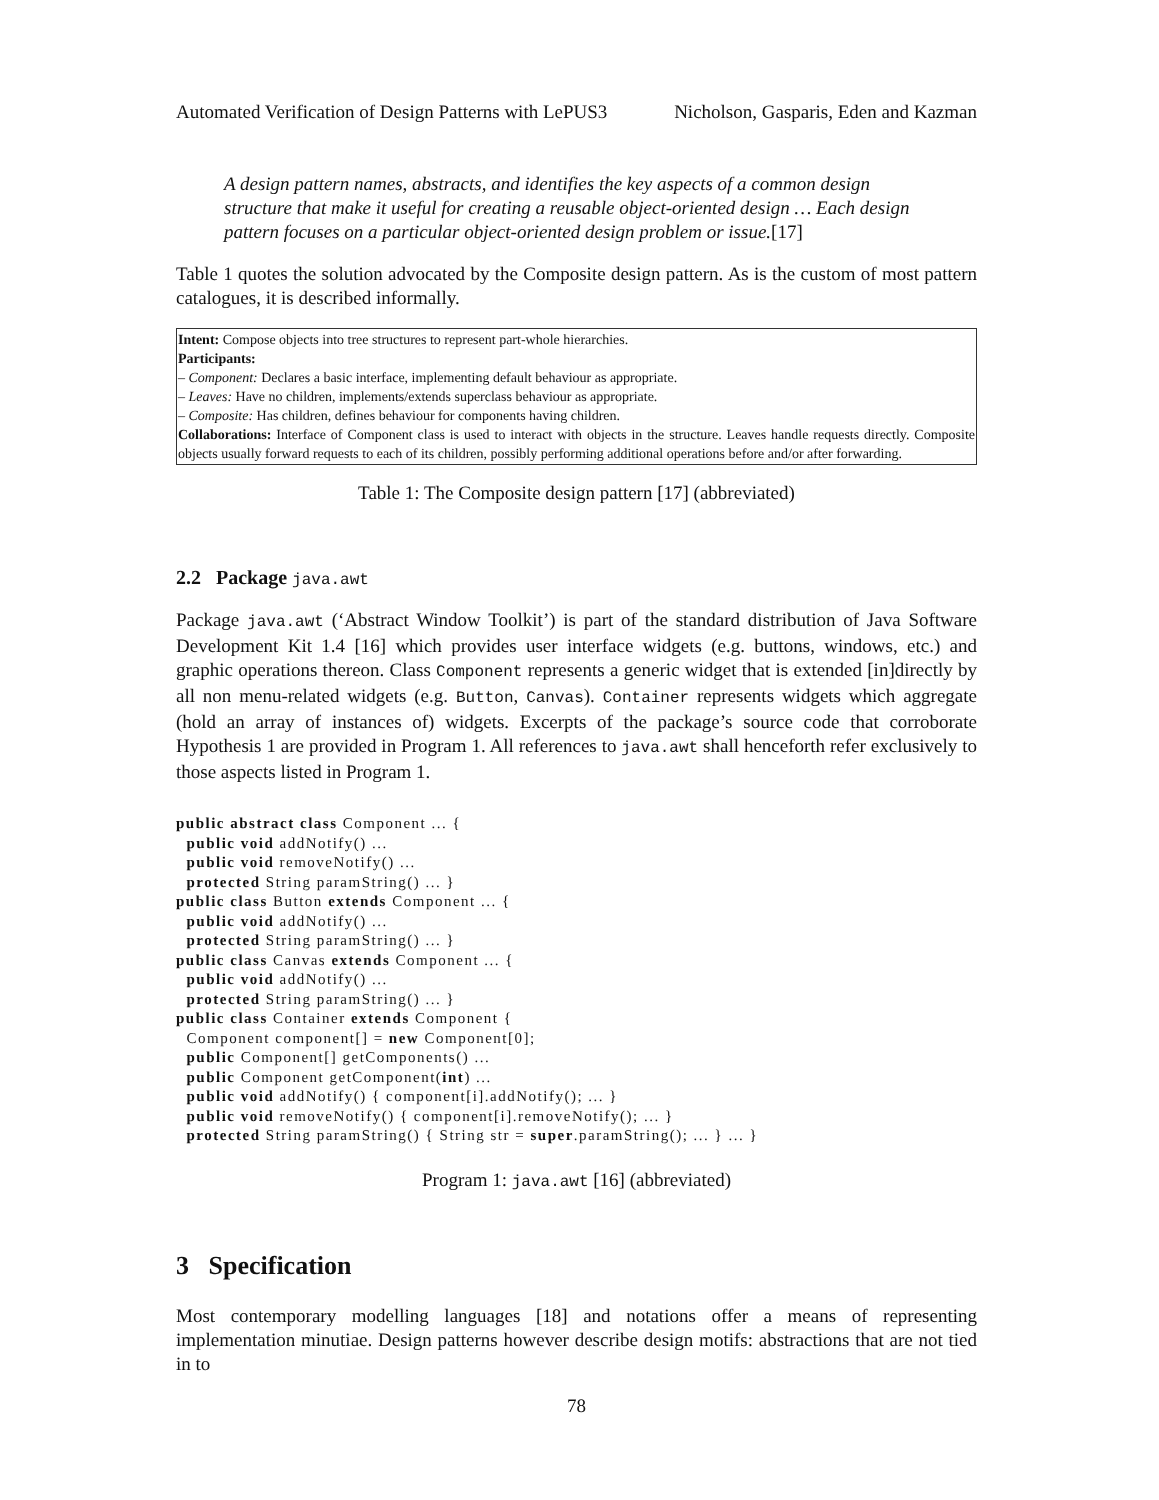Automated Verification of Design Patterns with LePUS3 Nicholson, Gasparis, Eden and Kazman
A design pattern names, abstracts, and identifies the key aspects of a common design structure that make it useful for creating a reusable object-oriented design … Each design pattern focuses on a particular object-oriented design problem or issue.[17]
Table 1 quotes the solution advocated by the Composite design pattern. As is the custom of most pattern catalogues, it is described informally.
| Intent: Compose objects into tree structures to represent part-whole hierarchies. Participants: – Component: Declares a basic interface, implementing default behaviour as appropriate. – Leaves: Have no children, implements/extends superclass behaviour as appropriate. – Composite: Has children, defines behaviour for components having children. Collaborations: Interface of Component class is used to interact with objects in the structure. Leaves handle requests directly. Composite objects usually forward requests to each of its children, possibly performing additional operations before and/or after forwarding. |
Table 1: The Composite design pattern [17] (abbreviated)
2.2 Package java.awt
Package java.awt (‘Abstract Window Toolkit’) is part of the standard distribution of Java Software Development Kit 1.4 [16] which provides user interface widgets (e.g. buttons, windows, etc.) and graphic operations thereon. Class Component represents a generic widget that is extended [in]directly by all non menu-related widgets (e.g. Button, Canvas). Container represents widgets which aggregate (hold an array of instances of) widgets. Excerpts of the package’s source code that corroborate Hypothesis 1 are provided in Program 1. All references to java.awt shall henceforth refer exclusively to those aspects listed in Program 1.
public abstract class Component ... {
  public void addNotify() ...
  public void removeNotify() ...
  protected String paramString() ... }
public class Button extends Component ... {
  public void addNotify() ...
  protected String paramString() ... }
public class Canvas extends Component ... {
  public void addNotify() ...
  protected String paramString() ... }
public class Container extends Component {
  Component component[] = new Component[0];
  public Component[] getComponents() ...
  public Component getComponent(int) ...
  public void addNotify() { component[i].addNotify(); ... }
  public void removeNotify() { component[i].removeNotify(); ... }
  protected String paramString() { String str = super.paramString(); ... } ... }
Program 1: java.awt [16] (abbreviated)
3 Specification
Most contemporary modelling languages [18] and notations offer a means of representing implementation minutiae. Design patterns however describe design motifs: abstractions that are not tied in to
78